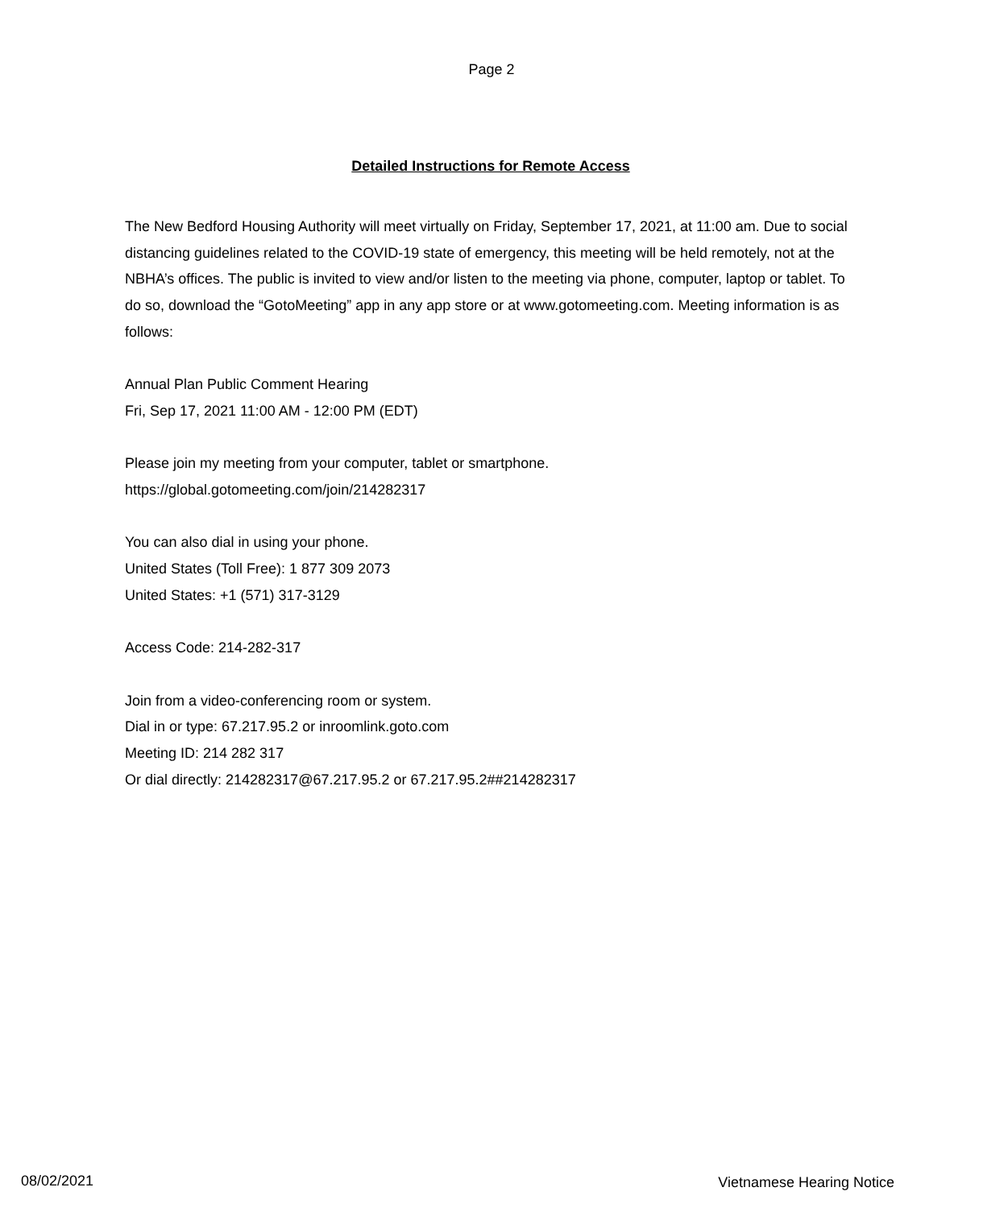Page 2
Detailed Instructions for Remote Access
The New Bedford Housing Authority will meet virtually on Friday, September 17, 2021, at 11:00 am. Due to social distancing guidelines related to the COVID-19 state of emergency, this meeting will be held remotely, not at the NBHA’s offices. The public is invited to view and/or listen to the meeting via phone, computer, laptop or tablet. To do so, download the “GotoMeeting” app in any app store or at www.gotomeeting.com. Meeting information is as follows:
Annual Plan Public Comment Hearing
Fri, Sep 17, 2021 11:00 AM - 12:00 PM (EDT)
Please join my meeting from your computer, tablet or smartphone.
https://global.gotomeeting.com/join/214282317
You can also dial in using your phone.
United States (Toll Free): 1 877 309 2073
United States: +1 (571) 317-3129
Access Code: 214-282-317
Join from a video-conferencing room or system.
Dial in or type: 67.217.95.2 or inroomlink.goto.com
Meeting ID: 214 282 317
Or dial directly: 214282317@67.217.95.2 or 67.217.95.2##214282317
08/02/2021 Vietnamese Hearing Notice